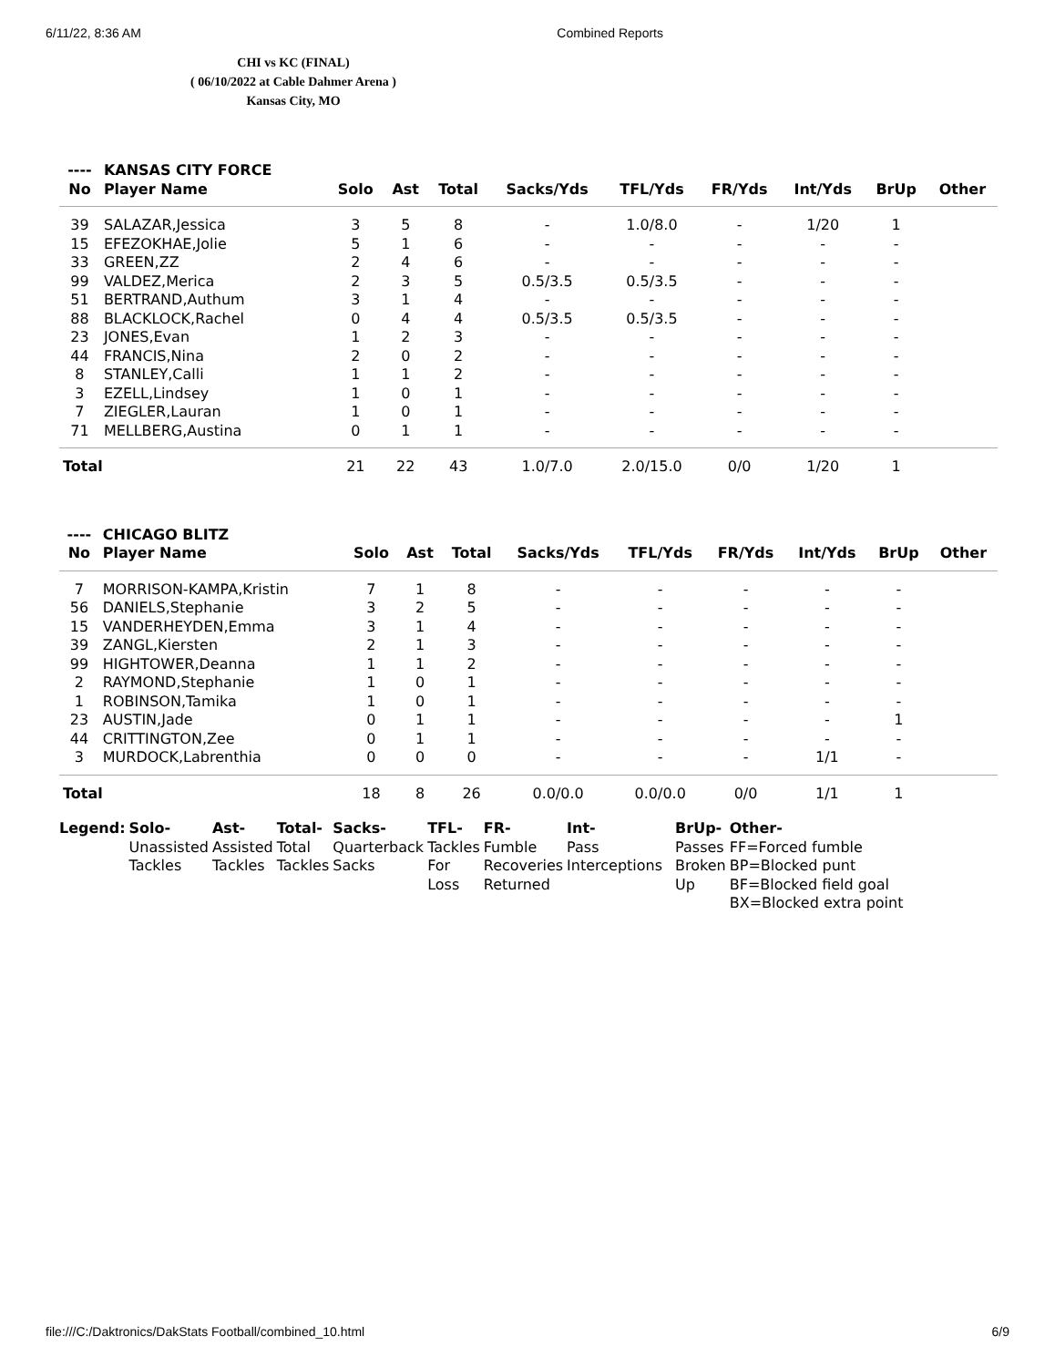6/11/22, 8:36 AM Combined Reports
CHI vs KC (FINAL)
( 06/10/2022 at Cable Dahmer Arena )
Kansas City, MO
| ---- | KANSAS CITY FORCE | | | | | | | | | |
| --- | --- | --- | --- | --- | --- | --- | --- | --- | --- | --- |
| No | Player Name | Solo | Ast | Total | Sacks/Yds | TFL/Yds | FR/Yds | Int/Yds | BrUp | Other |
| 39 | SALAZAR,Jessica | 3 | 5 | 8 | - | 1.0/8.0 | - | 1/20 | 1 | |
| 15 | EFEZOKHAE,Jolie | 5 | 1 | 6 | - | - | - | - | - | |
| 33 | GREEN,ZZ | 2 | 4 | 6 | - | - | - | - | - | |
| 99 | VALDEZ,Merica | 2 | 3 | 5 | 0.5/3.5 | 0.5/3.5 | - | - | - | |
| 51 | BERTRAND,Authum | 3 | 1 | 4 | - | - | - | - | - | |
| 88 | BLACKLOCK,Rachel | 0 | 4 | 4 | 0.5/3.5 | 0.5/3.5 | - | - | - | |
| 23 | JONES,Evan | 1 | 2 | 3 | - | - | - | - | - | |
| 44 | FRANCIS,Nina | 2 | 0 | 2 | - | - | - | - | - | |
| 8 | STANLEY,Calli | 1 | 1 | 2 | - | - | - | - | - | |
| 3 | EZELL,Lindsey | 1 | 0 | 1 | - | - | - | - | - | |
| 7 | ZIEGLER,Lauran | 1 | 0 | 1 | - | - | - | - | - | |
| 71 | MELLBERG,Austina | 0 | 1 | 1 | - | - | - | - | - | |
| Total | | 21 | 22 | 43 | 1.0/7.0 | 2.0/15.0 | 0/0 | 1/20 | 1 | |
| ---- | CHICAGO BLITZ | | | | | | | | | |
| --- | --- | --- | --- | --- | --- | --- | --- | --- | --- | --- |
| No | Player Name | Solo | Ast | Total | Sacks/Yds | TFL/Yds | FR/Yds | Int/Yds | BrUp | Other |
| 7 | MORRISON-KAMPA,Kristin | 7 | 1 | 8 | - | - | - | - | - | |
| 56 | DANIELS,Stephanie | 3 | 2 | 5 | - | - | - | - | - | |
| 15 | VANDERHEYDEN,Emma | 3 | 1 | 4 | - | - | - | - | - | |
| 39 | ZANGL,Kiersten | 2 | 1 | 3 | - | - | - | - | - | |
| 99 | HIGHTOWER,Deanna | 1 | 1 | 2 | - | - | - | - | - | |
| 2 | RAYMOND,Stephanie | 1 | 0 | 1 | - | - | - | - | - | |
| 1 | ROBINSON,Tamika | 1 | 0 | 1 | - | - | - | - | - | |
| 23 | AUSTIN,Jade | 0 | 1 | 1 | - | - | - | - | 1 | |
| 44 | CRITTINGTON,Zee | 0 | 1 | 1 | - | - | - | - | - | |
| 3 | MURDOCK,Labrenthia | 0 | 0 | 0 | - | - | - | 1/1 | - | |
| Total | | 18 | 8 | 26 | 0.0/0.0 | 0.0/0.0 | 0/0 | 1/1 | 1 | |
| Legend: | Solo- Unassisted Tackles | Ast- Assisted Tackles | Total- Total Tackles | Sacks- Quarterback Sacks | TFL- Tackles For Loss | FR- Fumble Recoveries Returned | Int- Pass Interceptions | BrUp- Passes Broken Up | Other- FF=Forced fumble BP=Blocked punt BF=Blocked field goal BX=Blocked extra point |
file:///C:/Daktronics/DakStats Football/combined_10.html 6/9